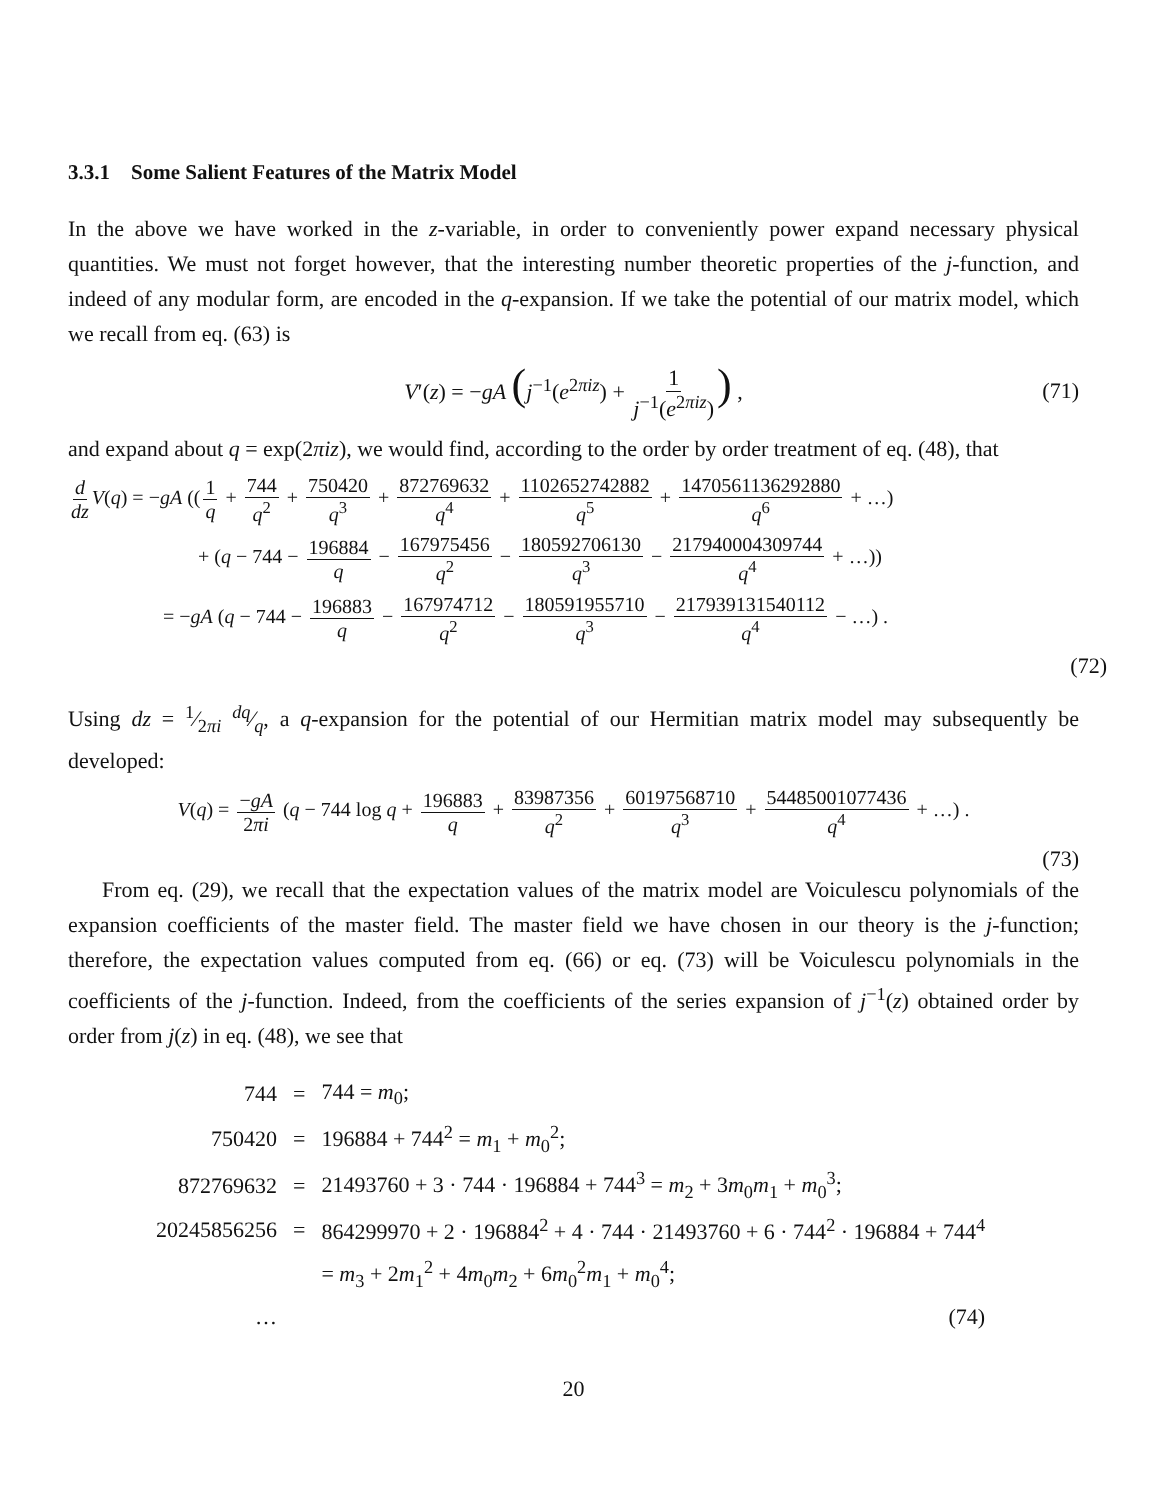3.3.1 Some Salient Features of the Matrix Model
In the above we have worked in the z-variable, in order to conveniently power expand necessary physical quantities. We must not forget however, that the interesting number theoretic properties of the j-function, and indeed of any modular form, are encoded in the q-expansion. If we take the potential of our matrix model, which we recall from eq. (63) is
V′(z) = −gA (j<sup>−1</sup>(e<sup>2πiz</sup>) + 1 j<sup>−1</sup>(e<sup>2πiz</sup>)) , (71)
and expand about q = exp(2πiz), we would find, according to the order by order treatment of eq. (48), that
d dz V(q) = −gA ((1 q + 744 q<sup>2</sup> + 750420 q<sup>3</sup> + 872769632 q<sup>4</sup> + 1102652742882 q<sup>5</sup> + 1470561136292880 q<sup>6</sup> + …)
+ (q − 744 − 196884 q − 167975456 q<sup>2</sup> − 180592706130 q<sup>3</sup> − 217940004309744 q<sup>4</sup> + …))
= −gA (q − 744 − 196883 q − 167974712 q<sup>2</sup> − 180591955710 q<sup>3</sup> − 217939131540112 q<sup>4</sup> − …) .
(72)
Using dz = 1⁄2πi dq⁄q, a q-expansion for the potential of our Hermitian matrix model may subsequently be developed:
V(q) = −gA 2πi (q − 744 log q + 196883 q + 83987356 q<sup>2</sup> + 60197568710 q<sup>3</sup> + 54485001077436 q<sup>4</sup> + …) .
(73)
From eq. (29), we recall that the expectation values of the matrix model are Voiculescu polynomials of the expansion coefficients of the master field. The master field we have chosen in our theory is the j-function; therefore, the expectation values computed from eq. (66) or eq. (73) will be Voiculescu polynomials in the coefficients of the j-function. Indeed, from the coefficients of the series expansion of j<sup>−1</sup>(z) obtained order by order from j(z) in eq. (48), we see that
| 744 | = | 744 = m<sub>0</sub>; |
| 750420 | = | 196884 + 744<sup>2</sup> = m<sub>1</sub> + m<sub>0</sub><sup>2</sup>; |
| 872769632 | = | 21493760 + 3 · 744 · 196884 + 744<sup>3</sup> = m<sub>2</sub> + 3 m<sub>0</sub> m<sub>1</sub> + m<sub>0</sub><sup>3</sup>; |
| 20245856256 | = | 864299970 + 2 · 196884<sup>2</sup> + 4 · 744 · 21493760 + 6 · 744<sup>2</sup> · 196884 + 744<sup>4</sup> |
| | | = m<sub>3</sub> + 2 m<sub>1</sub><sup>2</sup> + 4 m<sub>0</sub> m<sub>2</sub> + 6 m<sub>0</sub><sup>2</sup> m<sub>1</sub> + m<sub>0</sub><sup>4</sup>; |
| … | | (74) |
20